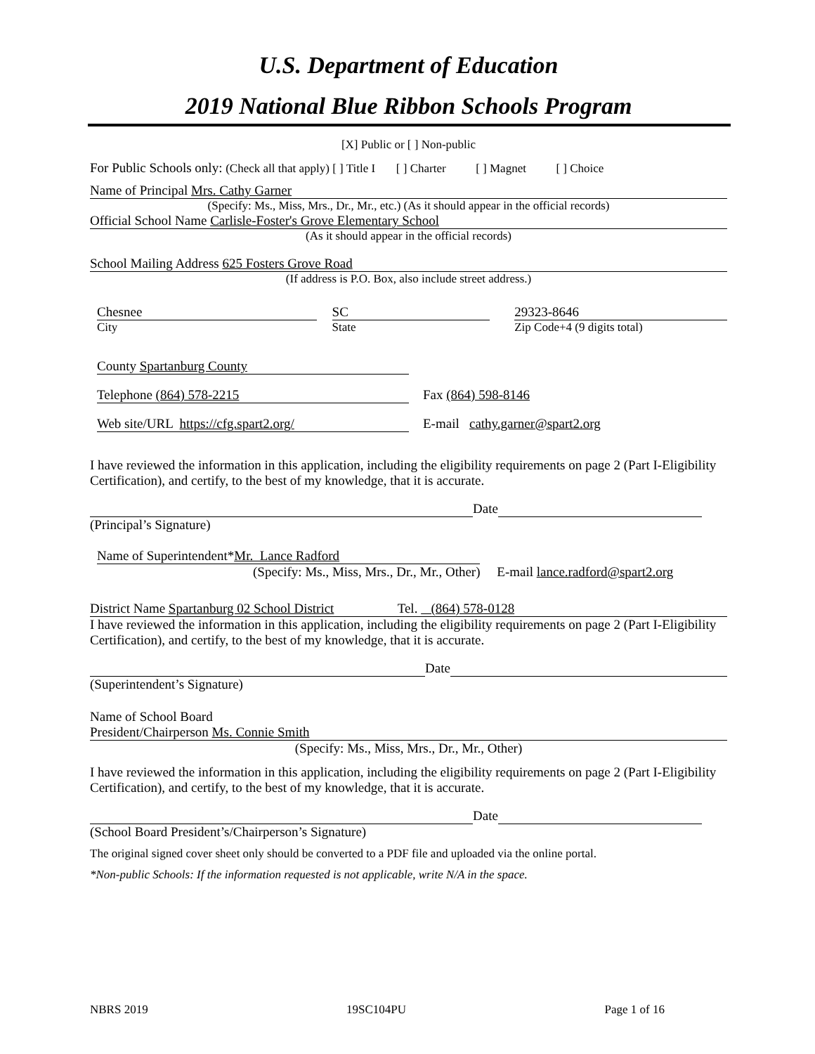U.S. Department of Education
2019 National Blue Ribbon Schools Program
[X] Public or [ ] Non-public
For Public Schools only: (Check all that apply) [ ] Title I [ ] Charter [ ] Magnet [ ] Choice
Name of Principal Mrs. Cathy Garner
(Specify: Ms., Miss, Mrs., Dr., Mr., etc.) (As it should appear in the official records)
Official School Name Carlisle-Foster's Grove Elementary School
(As it should appear in the official records)
School Mailing Address 625 Fosters Grove Road
(If address is P.O. Box, also include street address.)
Chesnee
City
SC
State
29323-8646
Zip Code+4 (9 digits total)
County Spartanburg County
Telephone (864) 578-2215 Fax (864) 598-8146
Web site/URL https://cfg.spart2.org/ E-mail cathy.garner@spart2.org
I have reviewed the information in this application, including the eligibility requirements on page 2 (Part I-Eligibility Certification), and certify, to the best of my knowledge, that it is accurate.
Date
(Principal’s Signature)
Name of Superintendent*Mr. Lance Radford
(Specify: Ms., Miss, Mrs., Dr., Mr., Other) E-mail lance.radford@spart2.org
District Name Spartanburg 02 School District Tel. (864) 578-0128
I have reviewed the information in this application, including the eligibility requirements on page 2 (Part I-Eligibility Certification), and certify, to the best of my knowledge, that it is accurate.
Date
(Superintendent’s Signature)
Name of School Board
President/Chairperson Ms. Connie Smith
(Specify: Ms., Miss, Mrs., Dr., Mr., Other)
I have reviewed the information in this application, including the eligibility requirements on page 2 (Part I-Eligibility Certification), and certify, to the best of my knowledge, that it is accurate.
Date
(School Board President’s/Chairperson’s Signature)
The original signed cover sheet only should be converted to a PDF file and uploaded via the online portal.
*Non-public Schools: If the information requested is not applicable, write N/A in the space.
NBRS 2019 19SC104PU Page 1 of 16